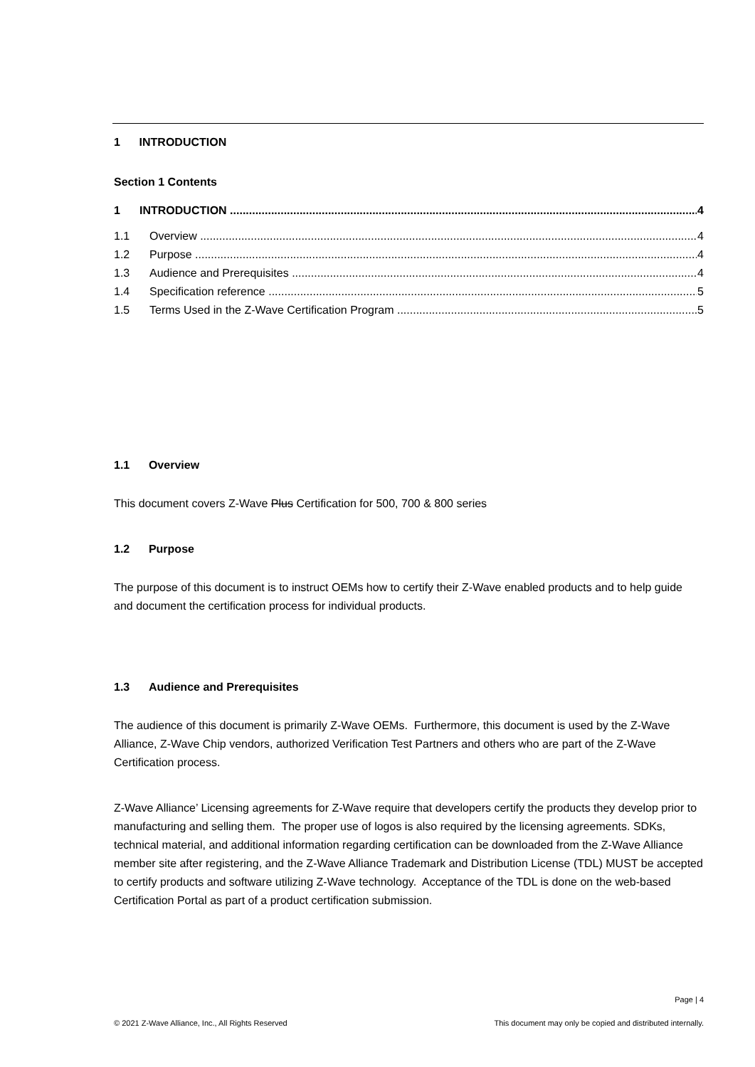1 INTRODUCTION
Section 1 Contents
1 INTRODUCTION 4
1.1 Overview 4
1.2 Purpose 4
1.3 Audience and Prerequisites 4
1.4 Specification reference 5
1.5 Terms Used in the Z-Wave Certification Program 5
1.1 Overview
This document covers Z-Wave Plus Certification for 500, 700 & 800 series
1.2 Purpose
The purpose of this document is to instruct OEMs how to certify their Z-Wave enabled products and to help guide and document the certification process for individual products.
1.3 Audience and Prerequisites
The audience of this document is primarily Z-Wave OEMs. Furthermore, this document is used by the Z-Wave Alliance, Z-Wave Chip vendors, authorized Verification Test Partners and others who are part of the Z-Wave Certification process.
Z-Wave Alliance’ Licensing agreements for Z-Wave require that developers certify the products they develop prior to manufacturing and selling them. The proper use of logos is also required by the licensing agreements. SDKs, technical material, and additional information regarding certification can be downloaded from the Z-Wave Alliance member site after registering, and the Z-Wave Alliance Trademark and Distribution License (TDL) MUST be accepted to certify products and software utilizing Z-Wave technology. Acceptance of the TDL is done on the web-based Certification Portal as part of a product certification submission.
Page | 4
© 2021 Z-Wave Alliance, Inc., All Rights Reserved This document may only be copied and distributed internally.